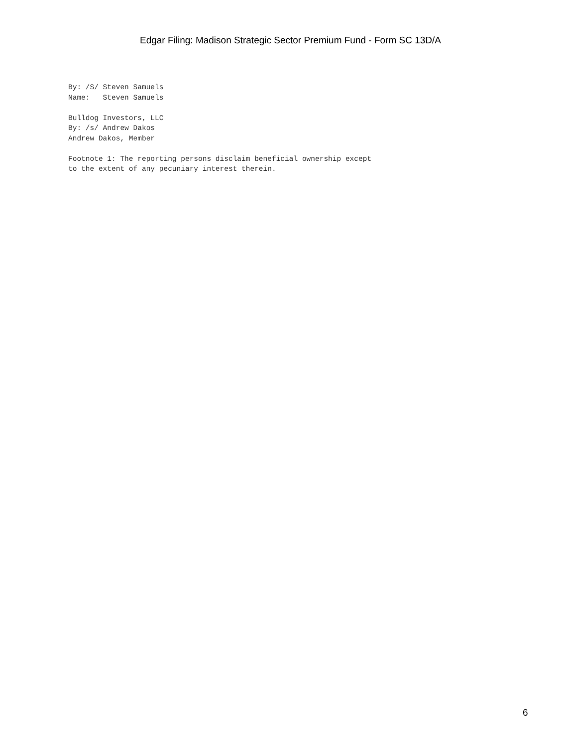Edgar Filing: Madison Strategic Sector Premium Fund - Form SC 13D/A
By: /S/ Steven Samuels
Name:   Steven Samuels

Bulldog Investors, LLC
By: /s/ Andrew Dakos
Andrew Dakos, Member

Footnote 1: The reporting persons disclaim beneficial ownership except
to the extent of any pecuniary interest therein.
6